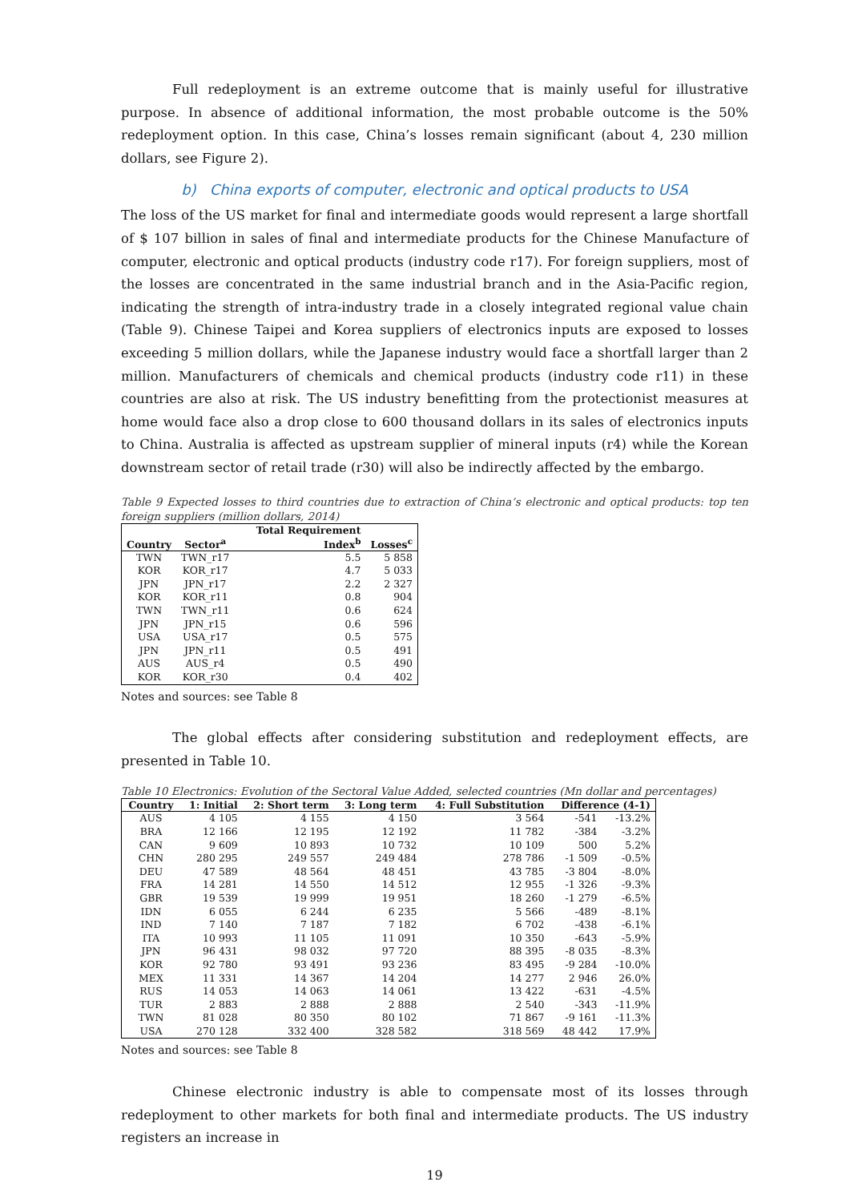Full redeployment is an extreme outcome that is mainly useful for illustrative purpose. In absence of additional information, the most probable outcome is the 50% redeployment option. In this case, China’s losses remain significant (about 4, 230 million dollars, see Figure 2).
b) China exports of computer, electronic and optical products to USA
The loss of the US market for final and intermediate goods would represent a large shortfall of $ 107 billion in sales of final and intermediate products for the Chinese Manufacture of computer, electronic and optical products (industry code r17). For foreign suppliers, most of the losses are concentrated in the same industrial branch and in the Asia-Pacific region, indicating the strength of intra-industry trade in a closely integrated regional value chain (Table 9). Chinese Taipei and Korea suppliers of electronics inputs are exposed to losses exceeding 5 million dollars, while the Japanese industry would face a shortfall larger than 2 million. Manufacturers of chemicals and chemical products (industry code r11) in these countries are also at risk. The US industry benefitting from the protectionist measures at home would face also a drop close to 600 thousand dollars in its sales of electronics inputs to China. Australia is affected as upstream supplier of mineral inputs (r4) while the Korean downstream sector of retail trade (r30) will also be indirectly affected by the embargo.
Table 9 Expected losses to third countries due to extraction of China’s electronic and optical products: top ten foreign suppliers (million dollars, 2014)
| Country | Sector<sup>a</sup> | Total Requirement Index<sup>b</sup> | Losses<sup>c</sup> |
| --- | --- | --- | --- |
| TWN | TWN_r17 | 5.5 | 5 858 |
| KOR | KOR_r17 | 4.7 | 5 033 |
| JPN | JPN_r17 | 2.2 | 2 327 |
| KOR | KOR_r11 | 0.8 | 904 |
| TWN | TWN_r11 | 0.6 | 624 |
| JPN | JPN_r15 | 0.6 | 596 |
| USA | USA_r17 | 0.5 | 575 |
| JPN | JPN_r11 | 0.5 | 491 |
| AUS | AUS_r4 | 0.5 | 490 |
| KOR | KOR_r30 | 0.4 | 402 |
Notes and sources: see Table 8
The global effects after considering substitution and redeployment effects, are presented in Table 10.
Table 10 Electronics: Evolution of the Sectoral Value Added, selected countries (Mn dollar and percentages)
| Country | 1: Initial | 2: Short term | 3: Long term | 4: Full Substitution | Difference (4-1) | |
| --- | --- | --- | --- | --- | --- | --- |
| AUS | 4 105 | 4 155 | 4 150 | 3 564 | -541 | -13.2% |
| BRA | 12 166 | 12 195 | 12 192 | 11 782 | -384 | -3.2% |
| CAN | 9 609 | 10 893 | 10 732 | 10 109 | 500 | 5.2% |
| CHN | 280 295 | 249 557 | 249 484 | 278 786 | -1 509 | -0.5% |
| DEU | 47 589 | 48 564 | 48 451 | 43 785 | -3 804 | -8.0% |
| FRA | 14 281 | 14 550 | 14 512 | 12 955 | -1 326 | -9.3% |
| GBR | 19 539 | 19 999 | 19 951 | 18 260 | -1 279 | -6.5% |
| IDN | 6 055 | 6 244 | 6 235 | 5 566 | -489 | -8.1% |
| IND | 7 140 | 7 187 | 7 182 | 6 702 | -438 | -6.1% |
| ITA | 10 993 | 11 105 | 11 091 | 10 350 | -643 | -5.9% |
| JPN | 96 431 | 98 032 | 97 720 | 88 395 | -8 035 | -8.3% |
| KOR | 92 780 | 93 491 | 93 236 | 83 495 | -9 284 | -10.0% |
| MEX | 11 331 | 14 367 | 14 204 | 14 277 | 2 946 | 26.0% |
| RUS | 14 053 | 14 063 | 14 061 | 13 422 | -631 | -4.5% |
| TUR | 2 883 | 2 888 | 2 888 | 2 540 | -343 | -11.9% |
| TWN | 81 028 | 80 350 | 80 102 | 71 867 | -9 161 | -11.3% |
| USA | 270 128 | 332 400 | 328 582 | 318 569 | 48 442 | 17.9% |
Notes and sources: see Table 8
Chinese electronic industry is able to compensate most of its losses through redeployment to other markets for both final and intermediate products. The US industry registers an increase in
19